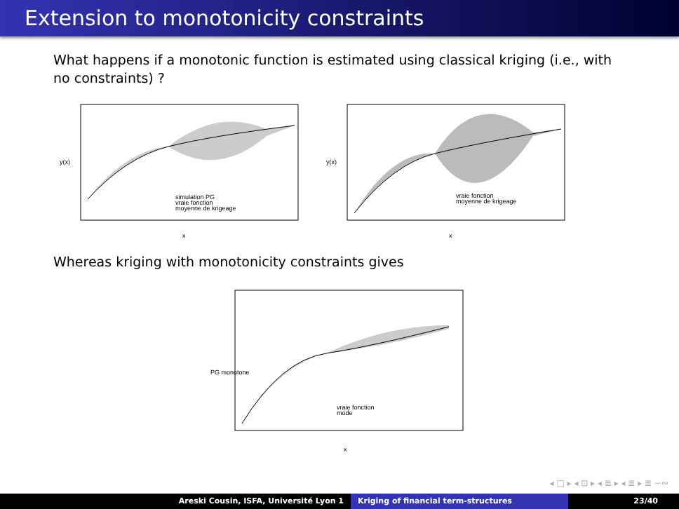Extension to monotonicity constraints
What happens if a monotonic function is estimated using classical kriging (i.e., with no constraints) ?
simulation PG
vraie fonction
moyenne de krigeage
x
y(x)
vraie fonction
moyenne de krigeage
x
y(x)
Whereas kriging with monotonicity constraints gives
vraie fonction
mode
x
PG monotone
◂ □ ▸ ◂ ⊡ ▸ ◂ ≣ ▸ ◂ ≣ ▸ ≣ ∽∾
Areski Cousin, ISFA, Université Lyon 1 Kriging of financial term-structures 23/40